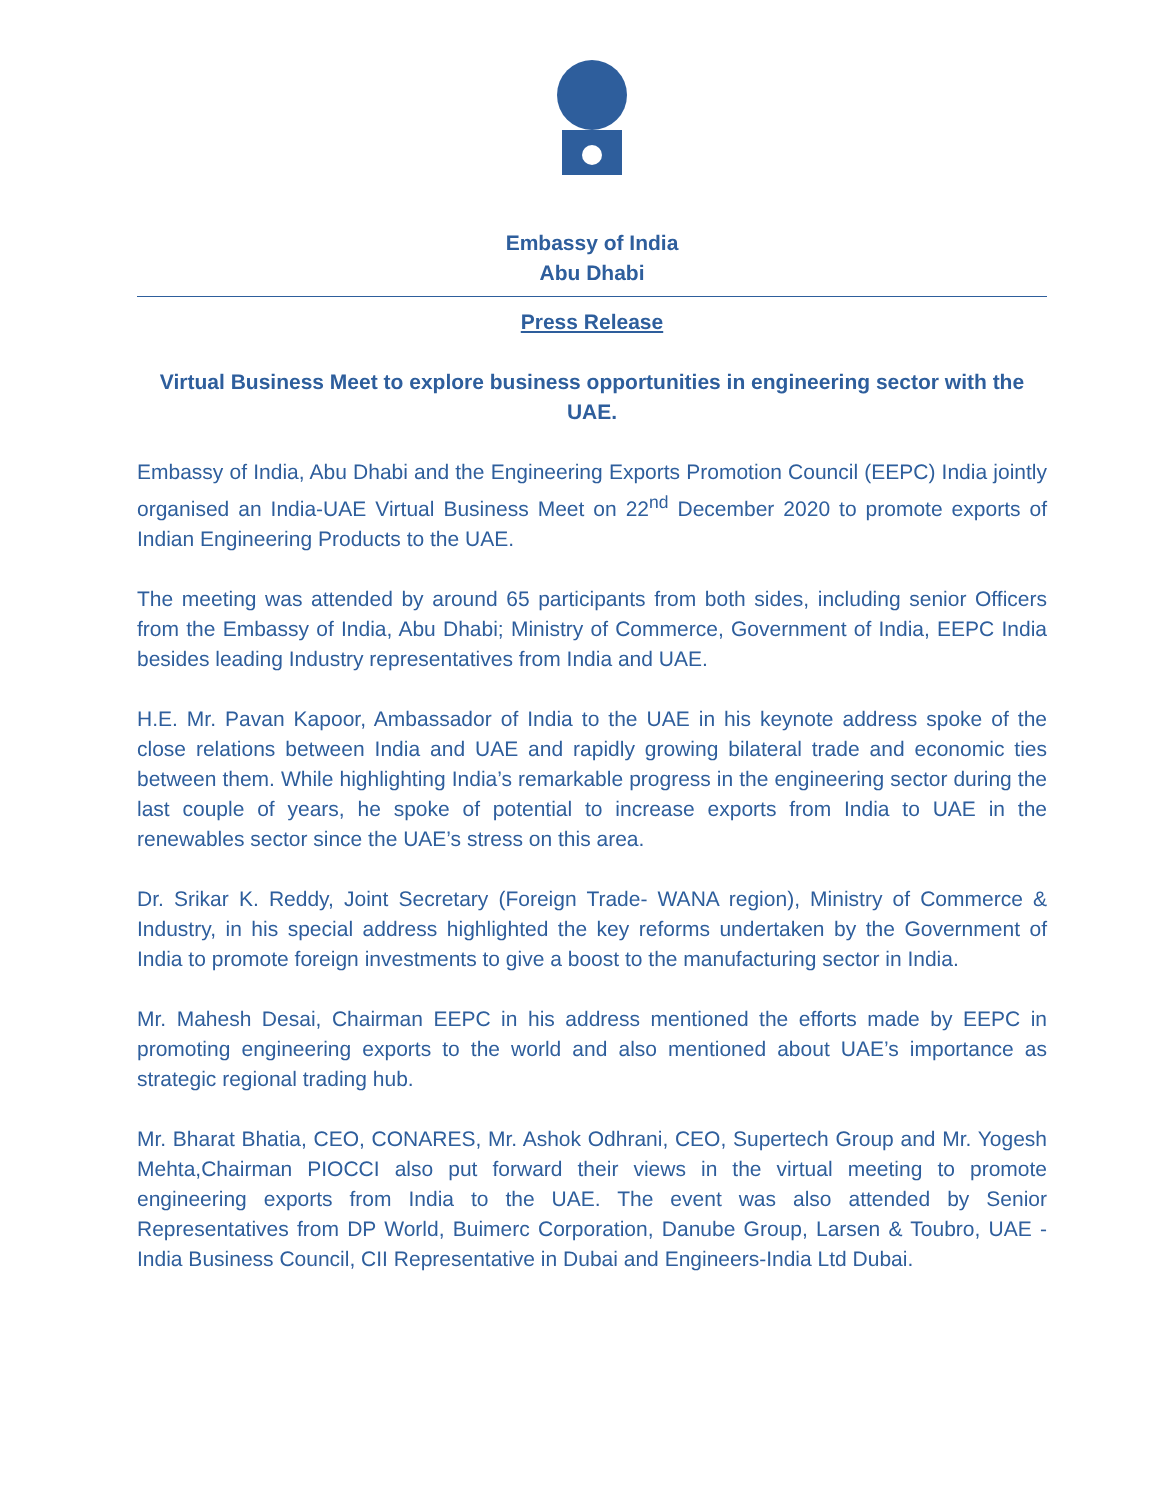Embassy of India
Abu Dhabi
Press Release
Virtual Business Meet to explore business opportunities in engineering sector with the UAE.
Embassy of India, Abu Dhabi and the Engineering Exports Promotion Council (EEPC) India jointly organised an India-UAE Virtual Business Meet on 22<sup>nd</sup> December 2020 to promote exports of Indian Engineering Products to the UAE.
The meeting was attended by around 65 participants from both sides, including senior Officers from the Embassy of India, Abu Dhabi; Ministry of Commerce, Government of India, EEPC India besides leading Industry representatives from India and UAE.
H.E. Mr. Pavan Kapoor, Ambassador of India to the UAE in his keynote address spoke of the close relations between India and UAE and rapidly growing bilateral trade and economic ties between them. While highlighting India’s remarkable progress in the engineering sector during the last couple of years, he spoke of potential to increase exports from India to UAE in the renewables sector since the UAE’s stress on this area.
Dr. Srikar K. Reddy, Joint Secretary (Foreign Trade- WANA region), Ministry of Commerce & Industry, in his special address highlighted the key reforms undertaken by the Government of India to promote foreign investments to give a boost to the manufacturing sector in India.
Mr. Mahesh Desai, Chairman EEPC in his address mentioned the efforts made by EEPC in promoting engineering exports to the world and also mentioned about UAE’s importance as strategic regional trading hub.
Mr. Bharat Bhatia, CEO, CONARES, Mr. Ashok Odhrani, CEO, Supertech Group and Mr. Yogesh Mehta,Chairman PIOCCI also put forward their views in the virtual meeting to promote engineering exports from India to the UAE. The event was also attended by Senior Representatives from DP World, Buimerc Corporation, Danube Group, Larsen & Toubro, UAE - India Business Council, CII Representative in Dubai and Engineers-India Ltd Dubai.